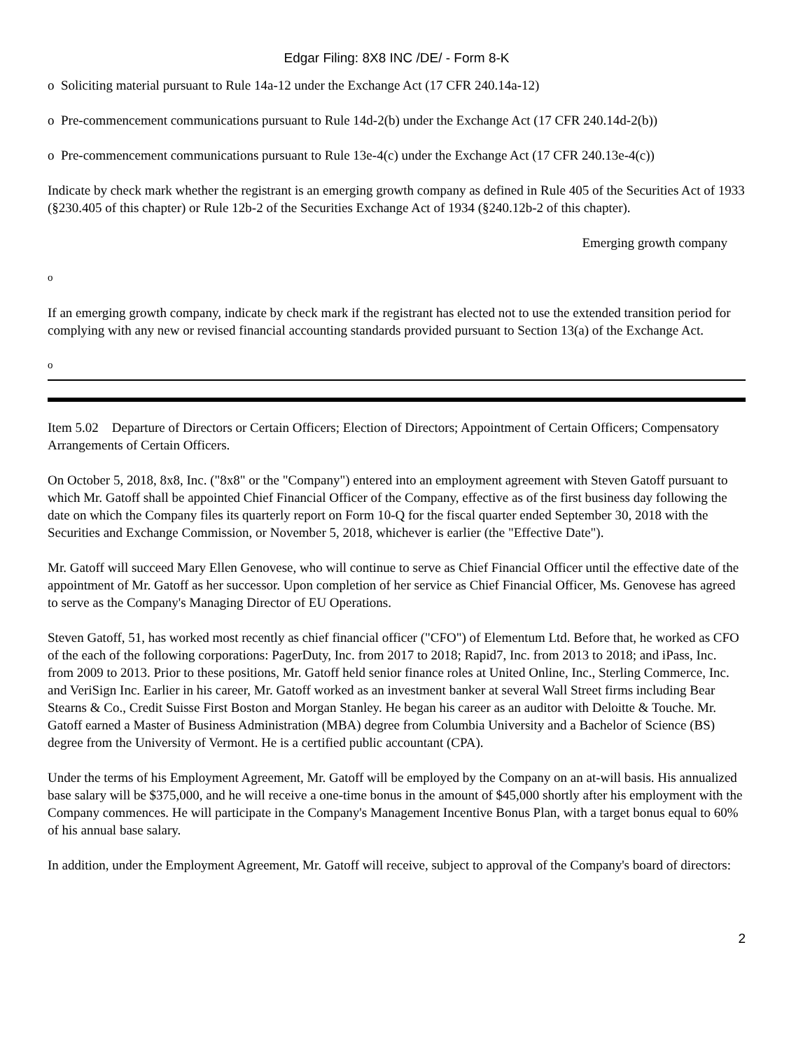Edgar Filing: 8X8 INC /DE/ - Form 8-K
o Soliciting material pursuant to Rule 14a-12 under the Exchange Act (17 CFR 240.14a-12)
o Pre-commencement communications pursuant to Rule 14d-2(b) under the Exchange Act (17 CFR 240.14d-2(b))
o Pre-commencement communications pursuant to Rule 13e-4(c) under the Exchange Act (17 CFR 240.13e-4(c))
Indicate by check mark whether the registrant is an emerging growth company as defined in Rule 405 of the Securities Act of 1933 (§230.405 of this chapter) or Rule 12b-2 of the Securities Exchange Act of 1934 (§240.12b-2 of this chapter).
Emerging growth company
o
If an emerging growth company, indicate by check mark if the registrant has elected not to use the extended transition period for complying with any new or revised financial accounting standards provided pursuant to Section 13(a) of the Exchange Act.
o
Item 5.02 Departure of Directors or Certain Officers; Election of Directors; Appointment of Certain Officers; Compensatory Arrangements of Certain Officers.
On October 5, 2018, 8x8, Inc. ("8x8" or the "Company") entered into an employment agreement with Steven Gatoff pursuant to which Mr. Gatoff shall be appointed Chief Financial Officer of the Company, effective as of the first business day following the date on which the Company files its quarterly report on Form 10-Q for the fiscal quarter ended September 30, 2018 with the Securities and Exchange Commission, or November 5, 2018, whichever is earlier (the "Effective Date").
Mr. Gatoff will succeed Mary Ellen Genovese, who will continue to serve as Chief Financial Officer until the effective date of the appointment of Mr. Gatoff as her successor. Upon completion of her service as Chief Financial Officer, Ms. Genovese has agreed to serve as the Company's Managing Director of EU Operations.
Steven Gatoff, 51, has worked most recently as chief financial officer ("CFO") of Elementum Ltd. Before that, he worked as CFO of the each of the following corporations: PagerDuty, Inc. from 2017 to 2018; Rapid7, Inc. from 2013 to 2018; and iPass, Inc. from 2009 to 2013. Prior to these positions, Mr. Gatoff held senior finance roles at United Online, Inc., Sterling Commerce, Inc. and VeriSign Inc. Earlier in his career, Mr. Gatoff worked as an investment banker at several Wall Street firms including Bear Stearns & Co., Credit Suisse First Boston and Morgan Stanley. He began his career as an auditor with Deloitte & Touche. Mr. Gatoff earned a Master of Business Administration (MBA) degree from Columbia University and a Bachelor of Science (BS) degree from the University of Vermont. He is a certified public accountant (CPA).
Under the terms of his Employment Agreement, Mr. Gatoff will be employed by the Company on an at-will basis. His annualized base salary will be $375,000, and he will receive a one-time bonus in the amount of $45,000 shortly after his employment with the Company commences. He will participate in the Company's Management Incentive Bonus Plan, with a target bonus equal to 60% of his annual base salary.
In addition, under the Employment Agreement, Mr. Gatoff will receive, subject to approval of the Company's board of directors:
2